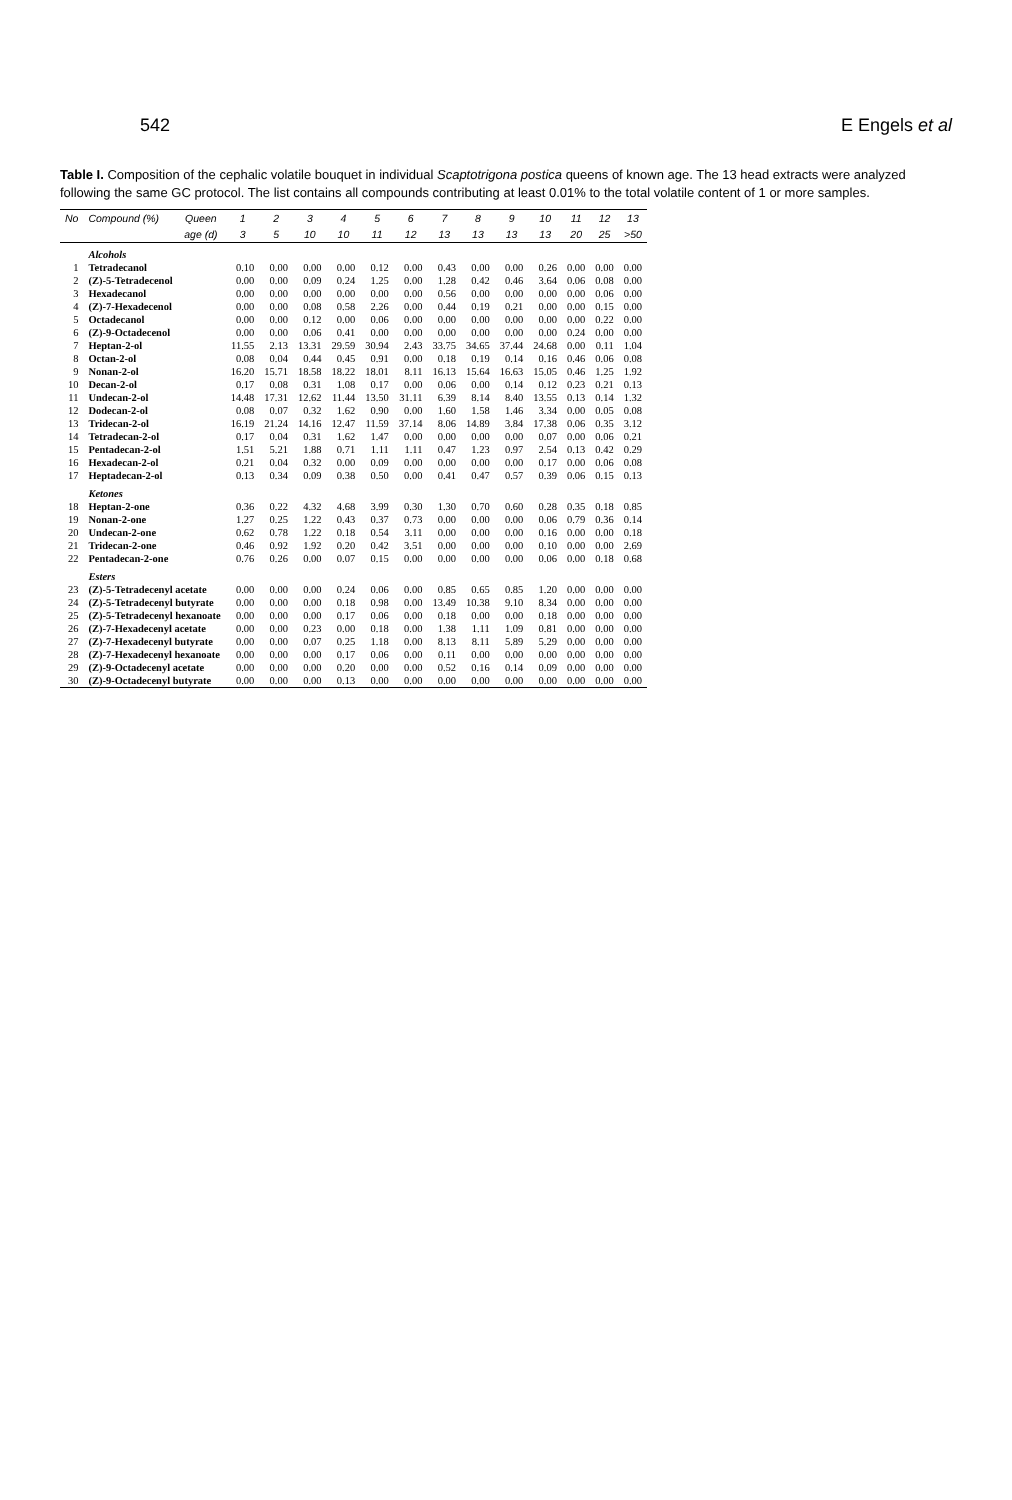542 E Engels et al
Table I. Composition of the cephalic volatile bouquet in individual Scaptotrigona postica queens of known age. The 13 head extracts were analyzed following the same GC protocol. The list contains all compounds contributing at least 0.01% to the total volatile content of 1 or more samples.
| No | Compound (%) | Queen | 1 | 2 | 3 | 4 | 5 | 6 | 7 | 8 | 9 | 10 | 11 | 12 | 13 |
| --- | --- | --- | --- | --- | --- | --- | --- | --- | --- | --- | --- | --- | --- | --- | --- |
| | | age (d) | 3 | 5 | 10 | 10 | 11 | 12 | 13 | 13 | 13 | 13 | 20 | 25 | >50 |
| | Alcohols | | | | | | | | | | | | | | |
| 1 | Tetradecanol | | 0.10 | 0.00 | 0.00 | 0.00 | 0.12 | 0.00 | 0.43 | 0.00 | 0.00 | 0.26 | 0.00 | 0.00 | 0.00 |
| 2 | (Z)-5-Tetradecenol | | 0.00 | 0.00 | 0.09 | 0.24 | 1.25 | 0.00 | 1.28 | 0.42 | 0.46 | 3.64 | 0.06 | 0.08 | 0.00 |
| 3 | Hexadecanol | | 0.00 | 0.00 | 0.00 | 0.00 | 0.00 | 0.00 | 0.56 | 0.00 | 0.00 | 0.00 | 0.00 | 0.06 | 0.00 |
| 4 | (Z)-7-Hexadecenol | | 0.00 | 0.00 | 0.08 | 0.58 | 2.26 | 0.00 | 0.44 | 0.19 | 0.21 | 0.00 | 0.00 | 0.15 | 0.00 |
| 5 | Octadecanol | | 0.00 | 0.00 | 0.12 | 0.00 | 0.06 | 0.00 | 0.00 | 0.00 | 0.00 | 0.00 | 0.00 | 0.22 | 0.00 |
| 6 | (Z)-9-Octadecenol | | 0.00 | 0.00 | 0.06 | 0.41 | 0.00 | 0.00 | 0.00 | 0.00 | 0.00 | 0.00 | 0.24 | 0.00 | 0.00 |
| 7 | Heptan-2-ol | | 11.55 | 2.13 | 13.31 | 29.59 | 30.94 | 2.43 | 33.75 | 34.65 | 37.44 | 24.68 | 0.00 | 0.11 | 1.04 |
| 8 | Octan-2-ol | | 0.08 | 0.04 | 0.44 | 0.45 | 0.91 | 0.00 | 0.18 | 0.19 | 0.14 | 0.16 | 0.46 | 0.06 | 0.08 |
| 9 | Nonan-2-ol | | 16.20 | 15.71 | 18.58 | 18.22 | 18.01 | 8.11 | 16.13 | 15.64 | 16.63 | 15.05 | 0.46 | 1.25 | 1.92 |
| 10 | Decan-2-ol | | 0.17 | 0.08 | 0.31 | 1.08 | 0.17 | 0.00 | 0.06 | 0.00 | 0.14 | 0.12 | 0.23 | 0.21 | 0.13 |
| 11 | Undecan-2-ol | | 14.48 | 17.31 | 12.62 | 11.44 | 13.50 | 31.11 | 6.39 | 8.14 | 8.40 | 13.55 | 0.13 | 0.14 | 1.32 |
| 12 | Dodecan-2-ol | | 0.08 | 0.07 | 0.32 | 1.62 | 0.90 | 0.00 | 1.60 | 1.58 | 1.46 | 3.34 | 0.00 | 0.05 | 0.08 |
| 13 | Tridecan-2-ol | | 16.19 | 21.24 | 14.16 | 12.47 | 11.59 | 37.14 | 8.06 | 14.89 | 3.84 | 17.38 | 0.06 | 0.35 | 3.12 |
| 14 | Tetradecan-2-ol | | 0.17 | 0.04 | 0.31 | 1.62 | 1.47 | 0.00 | 0.00 | 0.00 | 0.00 | 0.07 | 0.00 | 0.06 | 0.21 |
| 15 | Pentadecan-2-ol | | 1.51 | 5.21 | 1.88 | 0.71 | 1.11 | 1.11 | 0.47 | 1.23 | 0.97 | 2.54 | 0.13 | 0.42 | 0.29 |
| 16 | Hexadecan-2-ol | | 0.21 | 0.04 | 0.32 | 0.00 | 0.09 | 0.00 | 0.00 | 0.00 | 0.00 | 0.17 | 0.00 | 0.06 | 0.08 |
| 17 | Heptadecan-2-ol | | 0.13 | 0.34 | 0.09 | 0.38 | 0.50 | 0.00 | 0.41 | 0.47 | 0.57 | 0.39 | 0.06 | 0.15 | 0.13 |
| | Ketones | | | | | | | | | | | | | | |
| 18 | Heptan-2-one | | 0.36 | 0.22 | 4.32 | 4.68 | 3.99 | 0.30 | 1.30 | 0.70 | 0.60 | 0.28 | 0.35 | 0.18 | 0.85 |
| 19 | Nonan-2-one | | 1.27 | 0.25 | 1.22 | 0.43 | 0.37 | 0.73 | 0.00 | 0.00 | 0.00 | 0.06 | 0.79 | 0.36 | 0.14 |
| 20 | Undecan-2-one | | 0.62 | 0.78 | 1.22 | 0.18 | 0.54 | 3.11 | 0.00 | 0.00 | 0.00 | 0.16 | 0.00 | 0.00 | 0.18 |
| 21 | Tridecan-2-one | | 0.46 | 0.92 | 1.92 | 0.20 | 0.42 | 3.51 | 0.00 | 0.00 | 0.00 | 0.10 | 0.00 | 0.00 | 2.69 |
| 22 | Pentadecan-2-one | | 0.76 | 0.26 | 0.00 | 0.07 | 0.15 | 0.00 | 0.00 | 0.00 | 0.00 | 0.06 | 0.00 | 0.18 | 0.68 |
| | Esters | | | | | | | | | | | | | | |
| 23 | (Z)-5-Tetradecenyl acetate | | 0.00 | 0.00 | 0.00 | 0.24 | 0.06 | 0.00 | 0.85 | 0.65 | 0.85 | 1.20 | 0.00 | 0.00 | 0.00 |
| 24 | (Z)-5-Tetradecenyl butyrate | | 0.00 | 0.00 | 0.00 | 0.18 | 0.98 | 0.00 | 13.49 | 10.38 | 9.10 | 8.34 | 0.00 | 0.00 | 0.00 |
| 25 | (Z)-5-Tetradecenyl hexanoate | | 0.00 | 0.00 | 0.00 | 0.17 | 0.06 | 0.00 | 0.18 | 0.00 | 0.00 | 0.18 | 0.00 | 0.00 | 0.00 |
| 26 | (Z)-7-Hexadecenyl acetate | | 0.00 | 0.00 | 0.23 | 0.00 | 0.18 | 0.00 | 1.38 | 1.11 | 1.09 | 0.81 | 0.00 | 0.00 | 0.00 |
| 27 | (Z)-7-Hexadecenyl butyrate | | 0.00 | 0.00 | 0.07 | 0.25 | 1.18 | 0.00 | 8.13 | 8.11 | 5.89 | 5.29 | 0.00 | 0.00 | 0.00 |
| 28 | (Z)-7-Hexadecenyl hexanoate | | 0.00 | 0.00 | 0.00 | 0.17 | 0.06 | 0.00 | 0.11 | 0.00 | 0.00 | 0.00 | 0.00 | 0.00 | 0.00 |
| 29 | (Z)-9-Octadecenyl acetate | | 0.00 | 0.00 | 0.00 | 0.20 | 0.00 | 0.00 | 0.52 | 0.16 | 0.14 | 0.09 | 0.00 | 0.00 | 0.00 |
| 30 | (Z)-9-Octadecenyl butyrate | | 0.00 | 0.00 | 0.00 | 0.13 | 0.00 | 0.00 | 0.00 | 0.00 | 0.00 | 0.00 | 0.00 | 0.00 | 0.00 |